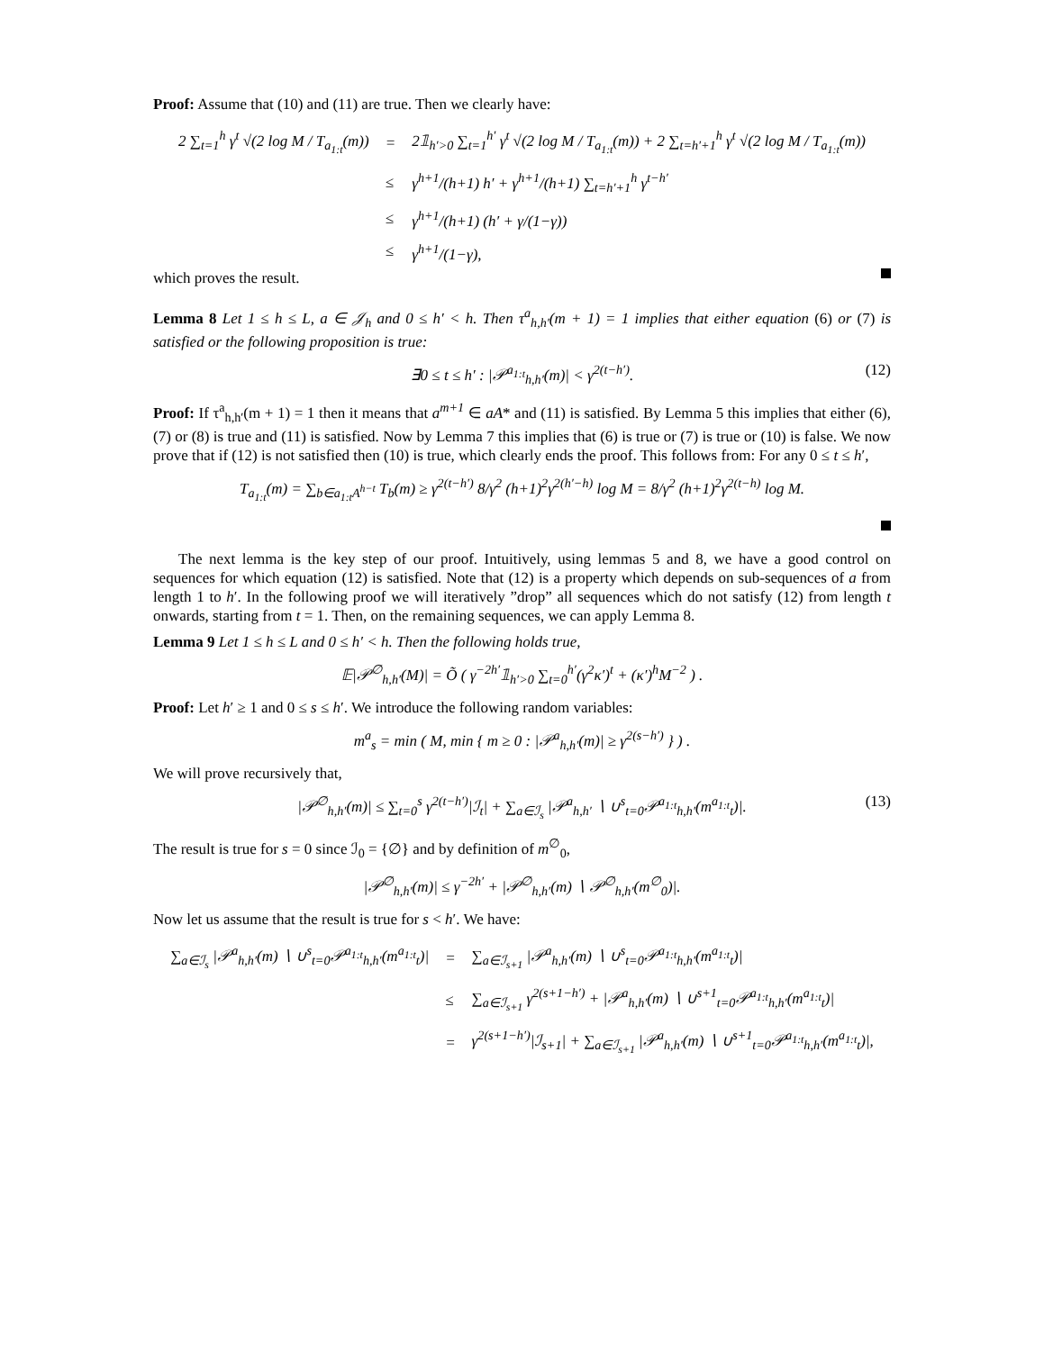Proof: Assume that (10) and (11) are true. Then we clearly have:
| 2 ∑<sub>t=1</sub><sup>h</sup> γ<sup>t</sup> √(2 log M / T<sub>a<sub>1:t</sub></sub>(m)) | = | 2𝟙<sub>h′>0</sub> ∑<sub>t=1</sub><sup>h′</sup> γ<sup>t</sup> √(2 log M / T<sub>a<sub>1:t</sub></sub>(m)) + 2 ∑<sub>t=h′+1</sub><sup>h</sup> γ<sup>t</sup> √(2 log M / T<sub>a<sub>1:t</sub></sub>(m)) |
| | ≤ | γ<sup>h+1</sup>/(h+1) h′ + γ<sup>h+1</sup>/(h+1) ∑<sub>t=h′+1</sub><sup>h</sup> γ<sup>t−h′</sup> |
| | ≤ | γ<sup>h+1</sup>/(h+1) (h′ + γ/(1−γ)) |
| | ≤ | γ<sup>h+1</sup>/(1−γ), |
which proves the result.
Lemma 8 Let 1 ≤ h ≤ L, a ∈ 𝒥<sub>h</sub> and 0 ≤ h′ < h. Then τ<sup>a</sup><sub>h,h′</sub>(m + 1) = 1 implies that either equation (6) or (7) is satisfied or the following proposition is true:
∃0 ≤ t ≤ h′ : |𝒫<sup>a<sub>1:t</sub></sup><sub>h,h′</sub>(m)| < γ<sup>2(t−h′)</sup>. (12)
Proof: If τ<sup>a</sup><sub>h,h′</sub>(m + 1) = 1 then it means that a<sup>m+1</sup> ∈ aA* and (11) is satisfied. By Lemma 5 this implies that either (6), (7) or (8) is true and (11) is satisfied. Now by Lemma 7 this implies that (6) is true or (7) is true or (10) is false. We now prove that if (12) is not satisfied then (10) is true, which clearly ends the proof. This follows from: For any 0 ≤ t ≤ h′,
T<sub>a<sub>1:t</sub></sub>(m) = ∑<sub>b∈a<sub>1:t</sub>A<sup>h−t</sup></sub> T<sub>b</sub>(m) ≥ γ<sup>2(t−h′)</sup> 8/γ<sup>2</sup> (h+1)<sup>2</sup>γ<sup>2(h′−h)</sup> log M = 8/γ<sup>2</sup> (h+1)<sup>2</sup>γ<sup>2(t−h)</sup> log M.
The next lemma is the key step of our proof. Intuitively, using lemmas 5 and 8, we have a good control on sequences for which equation (12) is satisfied. Note that (12) is a property which depends on sub-sequences of a from length 1 to h′. In the following proof we will iteratively ”drop” all sequences which do not satisfy (12) from length t onwards, starting from t = 1. Then, on the remaining sequences, we can apply Lemma 8.
Lemma 9 Let 1 ≤ h ≤ L and 0 ≤ h′ < h. Then the following holds true,
𝔼|𝒫<sup>∅</sup><sub>h,h′</sub>(M)| = Õ ( γ<sup>−2h′</sup>𝟙<sub>h′>0</sub> ∑<sub>t=0</sub><sup>h′</sup>(γ<sup>2</sup>κ′)<sup>t</sup> + (κ′)<sup>h</sup>M<sup>−2</sup> ) .
Proof: Let h′ ≥ 1 and 0 ≤ s ≤ h′. We introduce the following random variables:
m<sup>a</sup><sub>s</sub> = min ( M, min { m ≥ 0 : |𝒫<sup>a</sup><sub>h,h′</sub>(m)| ≥ γ<sup>2(s−h′)</sup> } ) .
We will prove recursively that,
|𝒫<sup>∅</sup><sub>h,h′</sub>(m)| ≤ ∑<sub>t=0</sub><sup>s</sup> γ<sup>2(t−h′)</sup>|ℐ<sub>t</sub>| + ∑<sub>a∈ℐ<sub>s</sub></sub> |𝒫<sup>a</sup><sub>h,h′</sub> ∖ ∪<sup>s</sup><sub>t=0</sub>𝒫<sup>a<sub>1:t</sub></sup><sub>h,h′</sub>(m<sup>a<sub>1:t</sub></sup><sub>t</sub>)|. (13)
The result is true for s = 0 since ℐ<sub>0</sub> = {∅} and by definition of m<sup>∅</sup><sub>0</sub>,
|𝒫<sup>∅</sup><sub>h,h′</sub>(m)| ≤ γ<sup>−2h′</sup> + |𝒫<sup>∅</sup><sub>h,h′</sub>(m) ∖ 𝒫<sup>∅</sup><sub>h,h′</sub>(m<sup>∅</sup><sub>0</sub>)|.
Now let us assume that the result is true for s < h′. We have:
| ∑<sub>a∈ℐ<sub>s</sub></sub> /𝒫<sup>a</sup><sub>h,h′</sub>(m) ∖ ∪<sup>s</sup><sub>t=0</sub>𝒫<sup>a<sub>1:t</sub></sup><sub>h,h′</sub>(m<sup>a<sub>1:t</sub></sup><sub>t</sub>)/ | = | ∑<sub>a∈ℐ<sub>s+1</sub></sub> /𝒫<sup>a</sup><sub>h,h′</sub>(m) ∖ ∪<sup>s</sup><sub>t=0</sub>𝒫<sup>a<sub>1:t</sub></sup><sub>h,h′</sub>(m<sup>a<sub>1:t</sub></sup><sub>t</sub>)/ |
| | ≤ | ∑<sub>a∈ℐ<sub>s+1</sub></sub> γ<sup>2(s+1−h′)</sup> + /𝒫<sup>a</sup><sub>h,h′</sub>(m) ∖ ∪<sup>s+1</sup><sub>t=0</sub>𝒫<sup>a<sub>1:t</sub></sup><sub>h,h′</sub>(m<sup>a<sub>1:t</sub></sup><sub>t</sub>)/ |
| | = | γ<sup>2(s+1−h′)</sup>/ℐ<sub>s+1</sub>/ + ∑<sub>a∈ℐ<sub>s+1</sub></sub> /𝒫<sup>a</sup><sub>h,h′</sub>(m) ∖ ∪<sup>s+1</sup><sub>t=0</sub>𝒫<sup>a<sub>1:t</sub></sup><sub>h,h′</sub>(m<sup>a<sub>1:t</sub></sup><sub>t</sub>)/, |